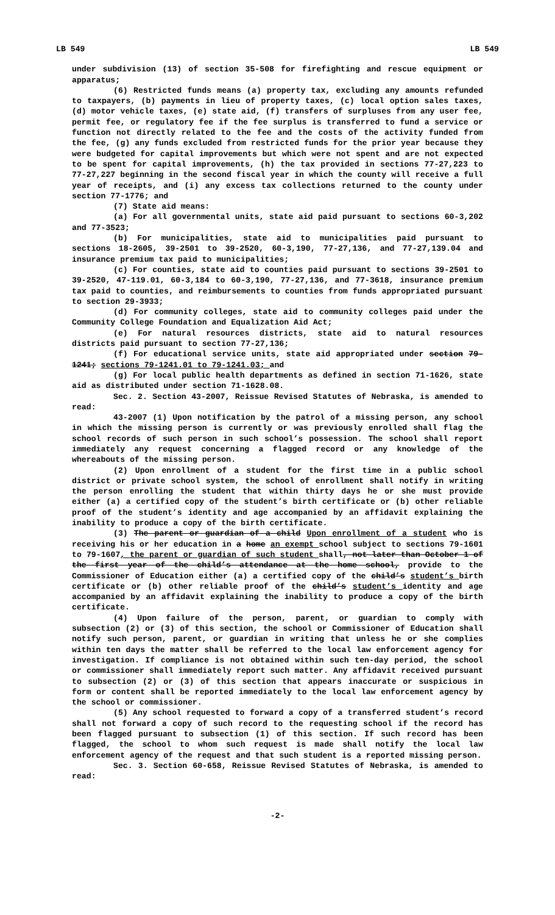LB 549 LB 549
under subdivision (13) of section 35-508 for firefighting and rescue equipment or apparatus;
(6) Restricted funds means (a) property tax, excluding any amounts refunded to taxpayers, (b) payments in lieu of property taxes, (c) local option sales taxes, (d) motor vehicle taxes, (e) state aid, (f) transfers of surpluses from any user fee, permit fee, or regulatory fee if the fee surplus is transferred to fund a service or function not directly related to the fee and the costs of the activity funded from the fee, (g) any funds excluded from restricted funds for the prior year because they were budgeted for capital improvements but which were not spent and are not expected to be spent for capital improvements, (h) the tax provided in sections 77-27,223 to 77-27,227 beginning in the second fiscal year in which the county will receive a full year of receipts, and (i) any excess tax collections returned to the county under section 77-1776; and
(7) State aid means:
(a) For all governmental units, state aid paid pursuant to sections 60-3,202 and 77-3523;
(b) For municipalities, state aid to municipalities paid pursuant to sections 18-2605, 39-2501 to 39-2520, 60-3,190, 77-27,136, and 77-27,139.04 and insurance premium tax paid to municipalities;
(c) For counties, state aid to counties paid pursuant to sections 39-2501 to 39-2520, 47-119.01, 60-3,184 to 60-3,190, 77-27,136, and 77-3618, insurance premium tax paid to counties, and reimbursements to counties from funds appropriated pursuant to section 29-3933;
(d) For community colleges, state aid to community colleges paid under the Community College Foundation and Equalization Aid Act;
(e) For natural resources districts, state aid to natural resources districts paid pursuant to section 77-27,136;
(f) For educational service units, state aid appropriated under section 79-1241; sections 79-1241.01 to 79-1241.03; and
(g) For local public health departments as defined in section 71-1626, state aid as distributed under section 71-1628.08.
Sec. 2. Section 43-2007, Reissue Revised Statutes of Nebraska, is amended to read:
43-2007 (1) Upon notification by the patrol of a missing person, any school in which the missing person is currently or was previously enrolled shall flag the school records of such person in such school’s possession. The school shall report immediately any request concerning a flagged record or any knowledge of the whereabouts of the missing person.
(2) Upon enrollment of a student for the first time in a public school district or private school system, the school of enrollment shall notify in writing the person enrolling the student that within thirty days he or she must provide either (a) a certified copy of the student’s birth certificate or (b) other reliable proof of the student’s identity and age accompanied by an affidavit explaining the inability to produce a copy of the birth certificate.
(3) The parent or guardian of a child Upon enrollment of a student who is receiving his or her education in a home an exempt school subject to sections 79-1601 to 79-1607, the parent or guardian of such student shall, not later than October 1 of the first year of the child’s attendance at the home school, provide to the Commissioner of Education either (a) a certified copy of the child’s student’s birth certificate or (b) other reliable proof of the child’s student’s identity and age accompanied by an affidavit explaining the inability to produce a copy of the birth certificate.
(4) Upon failure of the person, parent, or guardian to comply with subsection (2) or (3) of this section, the school or Commissioner of Education shall notify such person, parent, or guardian in writing that unless he or she complies within ten days the matter shall be referred to the local law enforcement agency for investigation. If compliance is not obtained within such ten-day period, the school or commissioner shall immediately report such matter. Any affidavit received pursuant to subsection (2) or (3) of this section that appears inaccurate or suspicious in form or content shall be reported immediately to the local law enforcement agency by the school or commissioner.
(5) Any school requested to forward a copy of a transferred student’s record shall not forward a copy of such record to the requesting school if the record has been flagged pursuant to subsection (1) of this section. If such record has been flagged, the school to whom such request is made shall notify the local law enforcement agency of the request and that such student is a reported missing person.
Sec. 3. Section 60-658, Reissue Revised Statutes of Nebraska, is amended to read:
-2-